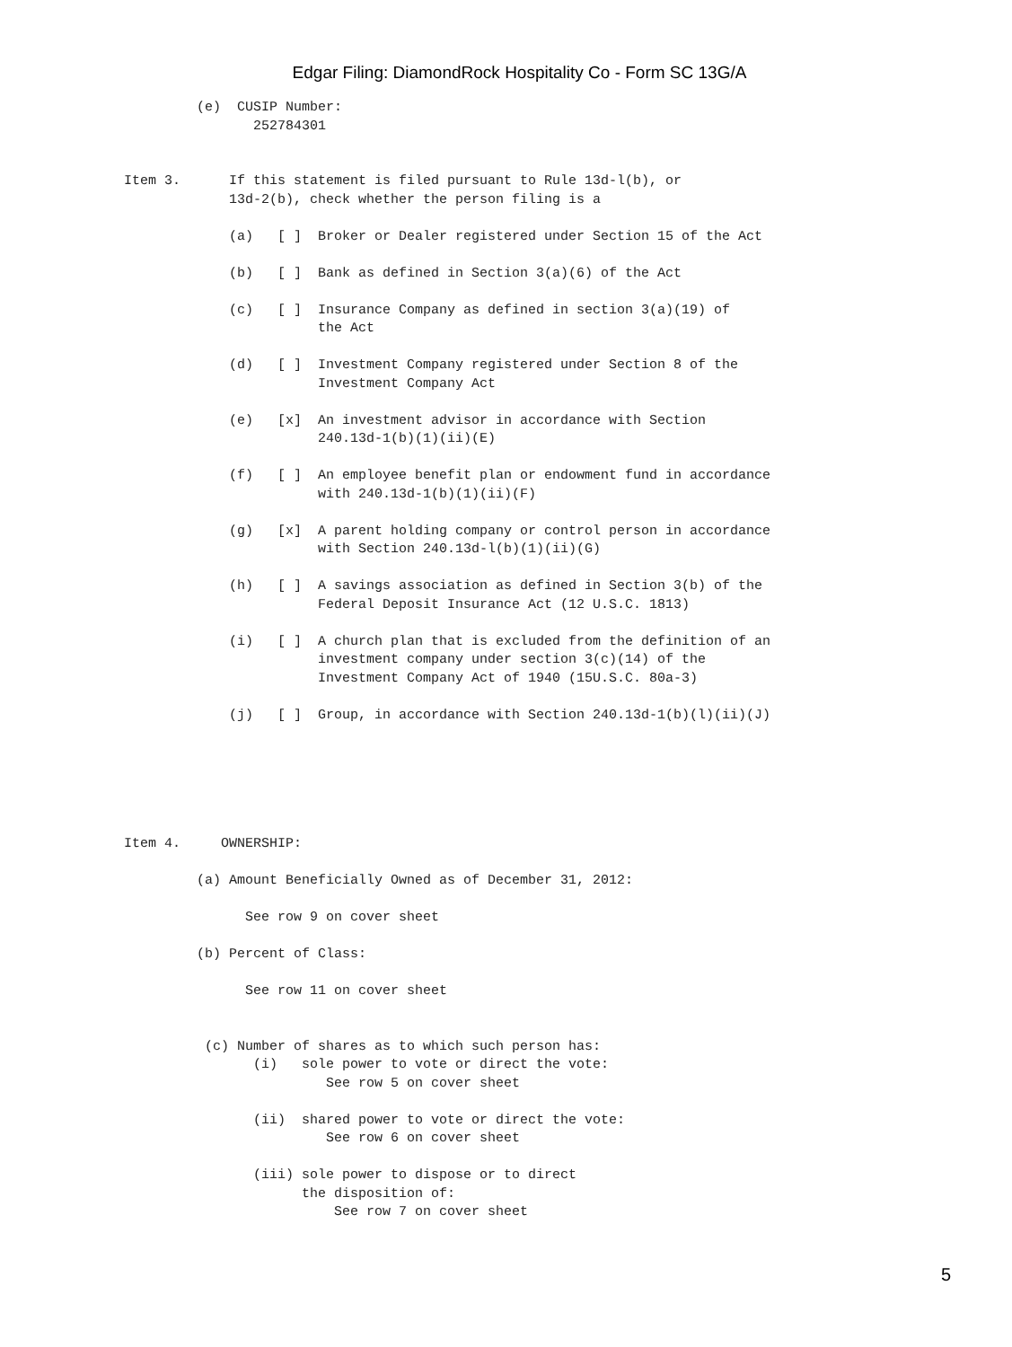Edgar Filing: DiamondRock Hospitality Co - Form SC 13G/A
         (e)  CUSIP Number:
                252784301


Item 3.      If this statement is filed pursuant to Rule 13d-l(b), or
             13d-2(b), check whether the person filing is a

             (a)   [ ]  Broker or Dealer registered under Section 15 of the Act

             (b)   [ ]  Bank as defined in Section 3(a)(6) of the Act

             (c)   [ ]  Insurance Company as defined in section 3(a)(19) of
                        the Act

             (d)   [ ]  Investment Company registered under Section 8 of the
                        Investment Company Act

             (e)   [x]  An investment advisor in accordance with Section
                        240.13d-1(b)(1)(ii)(E)

             (f)   [ ]  An employee benefit plan or endowment fund in accordance
                        with 240.13d-1(b)(1)(ii)(F)

             (g)   [x]  A parent holding company or control person in accordance
                        with Section 240.13d-l(b)(1)(ii)(G)

             (h)   [ ]  A savings association as defined in Section 3(b) of the
                        Federal Deposit Insurance Act (12 U.S.C. 1813)

             (i)   [ ]  A church plan that is excluded from the definition of an
                        investment company under section 3(c)(14) of the
                        Investment Company Act of 1940 (15U.S.C. 80a-3)

             (j)   [ ]  Group, in accordance with Section 240.13d-1(b)(l)(ii)(J)






Item 4.     OWNERSHIP:

         (a) Amount Beneficially Owned as of December 31, 2012:

               See row 9 on cover sheet

         (b) Percent of Class:

               See row 11 on cover sheet


          (c) Number of shares as to which such person has:
                (i)   sole power to vote or direct the vote:
                         See row 5 on cover sheet

                (ii)  shared power to vote or direct the vote:
                         See row 6 on cover sheet

                (iii) sole power to dispose or to direct
                      the disposition of:
                          See row 7 on cover sheet
5